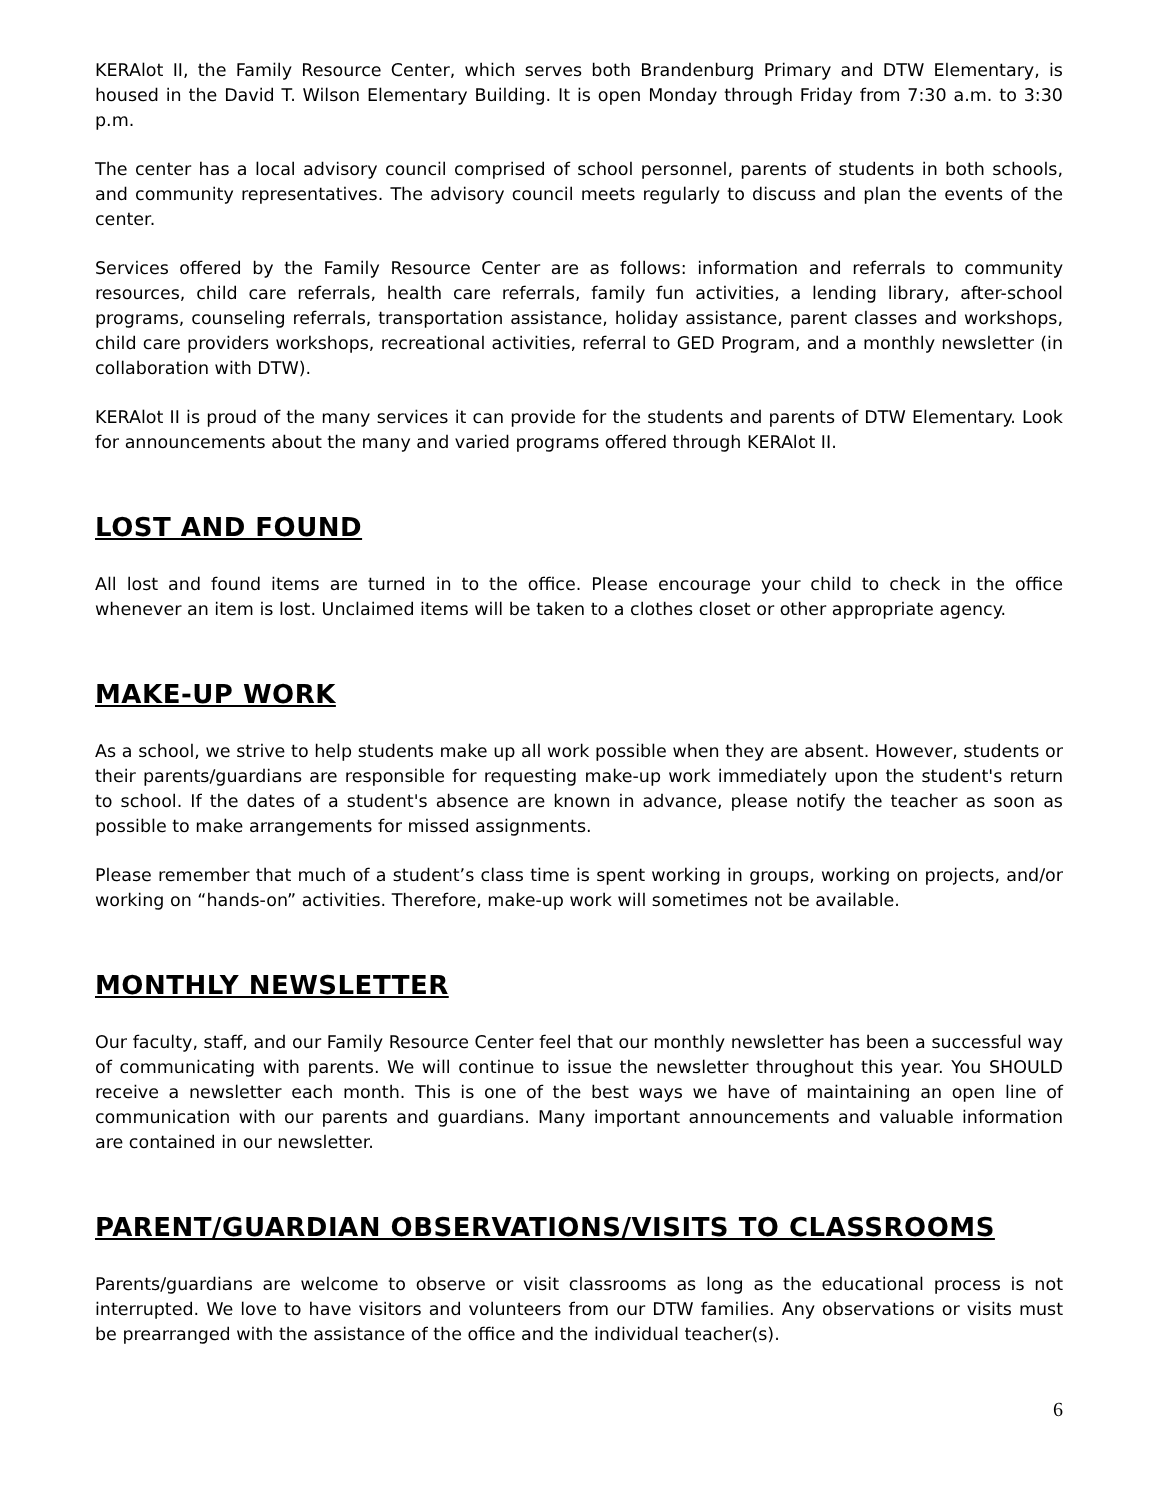KERAlot II, the Family Resource Center, which serves both Brandenburg Primary and DTW Elementary, is housed in the David T. Wilson Elementary Building. It is open Monday through Friday from 7:30 a.m. to 3:30 p.m.
The center has a local advisory council comprised of school personnel, parents of students in both schools, and community representatives. The advisory council meets regularly to discuss and plan the events of the center.
Services offered by the Family Resource Center are as follows: information and referrals to community resources, child care referrals, health care referrals, family fun activities, a lending library, after-school programs, counseling referrals, transportation assistance, holiday assistance, parent classes and workshops, child care providers workshops, recreational activities, referral to GED Program, and a monthly newsletter (in collaboration with DTW).
KERAlot II is proud of the many services it can provide for the students and parents of DTW Elementary. Look for announcements about the many and varied programs offered through KERAlot II.
LOST AND FOUND
All lost and found items are turned in to the office. Please encourage your child to check in the office whenever an item is lost. Unclaimed items will be taken to a clothes closet or other appropriate agency.
MAKE-UP WORK
As a school, we strive to help students make up all work possible when they are absent. However, students or their parents/guardians are responsible for requesting make-up work immediately upon the student's return to school. If the dates of a student's absence are known in advance, please notify the teacher as soon as possible to make arrangements for missed assignments.
Please remember that much of a student’s class time is spent working in groups, working on projects, and/or working on “hands-on” activities. Therefore, make-up work will sometimes not be available.
MONTHLY NEWSLETTER
Our faculty, staff, and our Family Resource Center feel that our monthly newsletter has been a successful way of communicating with parents. We will continue to issue the newsletter throughout this year. You SHOULD receive a newsletter each month. This is one of the best ways we have of maintaining an open line of communication with our parents and guardians. Many important announcements and valuable information are contained in our newsletter.
PARENT/GUARDIAN OBSERVATIONS/VISITS TO CLASSROOMS
Parents/guardians are welcome to observe or visit classrooms as long as the educational process is not interrupted. We love to have visitors and volunteers from our DTW families. Any observations or visits must be prearranged with the assistance of the office and the individual teacher(s).
6